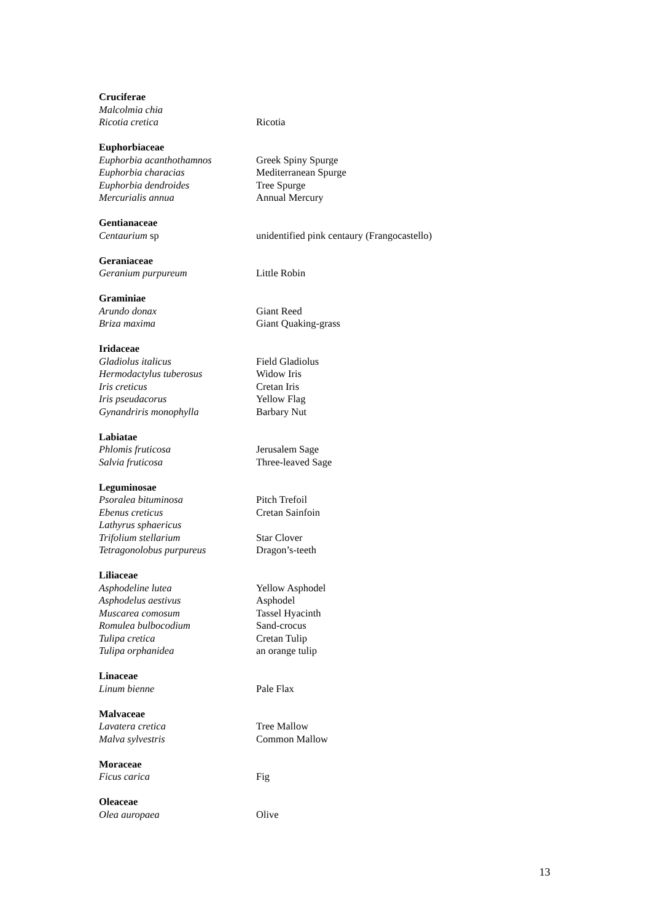Cruciferae
Malcolmia chia
Ricotia cretica Ricotia
Euphorbiaceae
Euphorbia acanthothamnos Greek Spiny Spurge
Euphorbia characias Mediterranean Spurge
Euphorbia dendroides Tree Spurge
Mercurialis annua Annual Mercury
Gentianaceae
Centaurium sp unidentified pink centaury (Frangocastello)
Geraniaceae
Geranium purpureum Little Robin
Graminiae
Arundo donax Giant Reed
Briza maxima Giant Quaking-grass
Iridaceae
Gladiolus italicus Field Gladiolus
Hermodactylus tuberosus Widow Iris
Iris creticus Cretan Iris
Iris pseudacorus Yellow Flag
Gynandriris monophylla Barbary Nut
Labiatae
Phlomis fruticosa Jerusalem Sage
Salvia fruticosa Three-leaved Sage
Leguminosae
Psoralea bituminosa Pitch Trefoil
Ebenus creticus Cretan Sainfoin
Lathyrus sphaericus
Trifolium stellarium Star Clover
Tetragonolobus purpureus Dragon’s-teeth
Liliaceae
Asphodeline lutea Yellow Asphodel
Asphodelus aestivus Asphodel
Muscarea comosum Tassel Hyacinth
Romulea bulbocodium Sand-crocus
Tulipa cretica Cretan Tulip
Tulipa orphanidea an orange tulip
Linaceae
Linum bienne Pale Flax
Malvaceae
Lavatera cretica Tree Mallow
Malva sylvestris Common Mallow
Moraceae
Ficus carica Fig
Oleaceae
Olea auropaea Olive
13